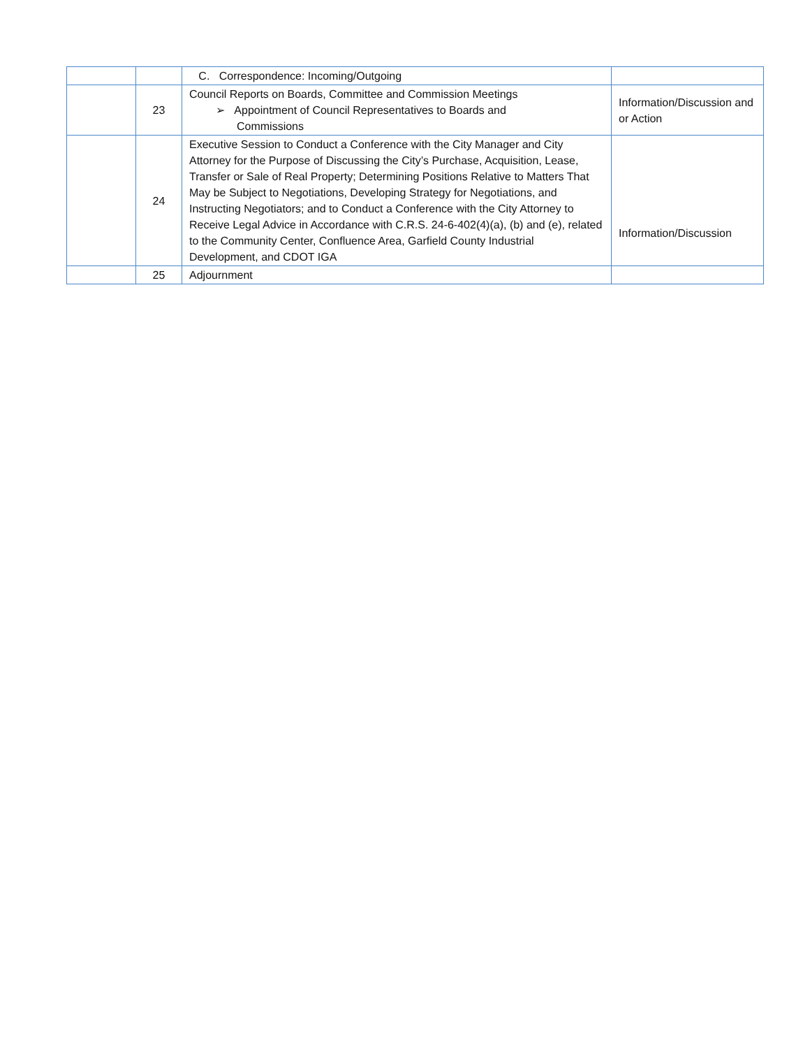| | | C. Correspondence: Incoming/Outgoing | |
| | 23 | Council Reports on Boards, Committee and Commission Meetings ➢ Appointment of Council Representatives to Boards and Commissions | Information/Discussion and or Action |
| | 24 | Executive Session to Conduct a Conference with the City Manager and City Attorney for the Purpose of Discussing the City’s Purchase, Acquisition, Lease, Transfer or Sale of Real Property; Determining Positions Relative to Matters That May be Subject to Negotiations, Developing Strategy for Negotiations, and Instructing Negotiators; and to Conduct a Conference with the City Attorney to Receive Legal Advice in Accordance with C.R.S. 24-6-402(4)(a), (b) and (e), related to the Community Center, Confluence Area, Garfield County Industrial Development, and CDOT IGA | Information/Discussion |
| | 25 | Adjournment | |